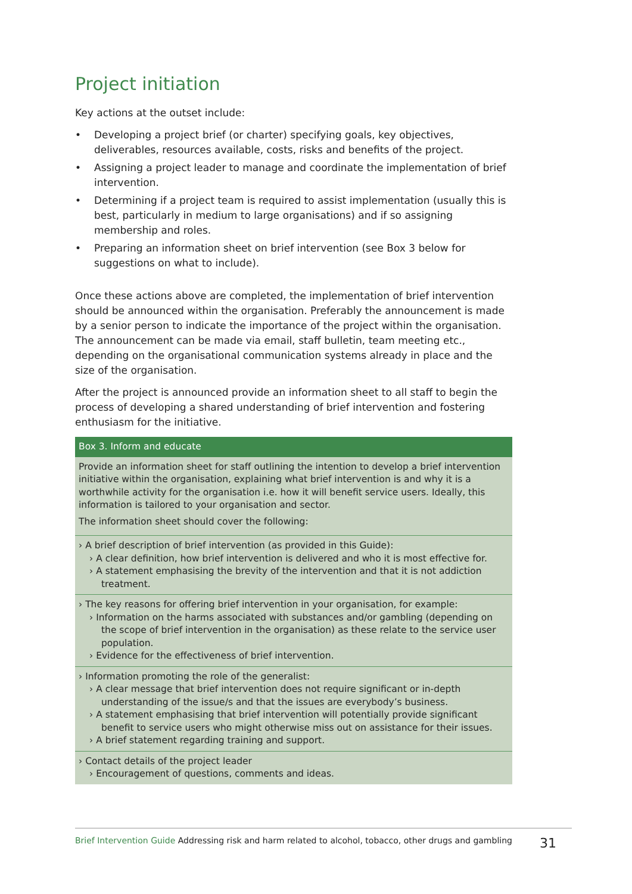Project initiation
Key actions at the outset include:
• Developing a project brief (or charter) specifying goals, key objectives, deliverables, resources available, costs, risks and benefits of the project.
• Assigning a project leader to manage and coordinate the implementation of brief intervention.
• Determining if a project team is required to assist implementation (usually this is best, particularly in medium to large organisations) and if so assigning membership and roles.
• Preparing an information sheet on brief intervention (see Box 3 below for suggestions on what to include).
Once these actions above are completed, the implementation of brief intervention should be announced within the organisation. Preferably the announcement is made by a senior person to indicate the importance of the project within the organisation. The announcement can be made via email, staff bulletin, team meeting etc., depending on the organisational communication systems already in place and the size of the organisation.
After the project is announced provide an information sheet to all staff to begin the process of developing a shared understanding of brief intervention and fostering enthusiasm for the initiative.
Box 3. Inform and educate
Provide an information sheet for staff outlining the intention to develop a brief intervention initiative within the organisation, explaining what brief intervention is and why it is a worthwhile activity for the organisation i.e. how it will benefit service users. Ideally, this information is tailored to your organisation and sector.
The information sheet should cover the following:
› A brief description of brief intervention (as provided in this Guide):
› A clear definition, how brief intervention is delivered and who it is most effective for.
› A statement emphasising the brevity of the intervention and that it is not addiction treatment.
› The key reasons for offering brief intervention in your organisation, for example:
› Information on the harms associated with substances and/or gambling (depending on the scope of brief intervention in the organisation) as these relate to the service user population.
› Evidence for the effectiveness of brief intervention.
› Information promoting the role of the generalist:
› A clear message that brief intervention does not require significant or in-depth understanding of the issue/s and that the issues are everybody’s business.
› A statement emphasising that brief intervention will potentially provide significant benefit to service users who might otherwise miss out on assistance for their issues.
› A brief statement regarding training and support.
› Contact details of the project leader
› Encouragement of questions, comments and ideas.
Brief Intervention Guide Addressing risk and harm related to alcohol, tobacco, other drugs and gambling 31